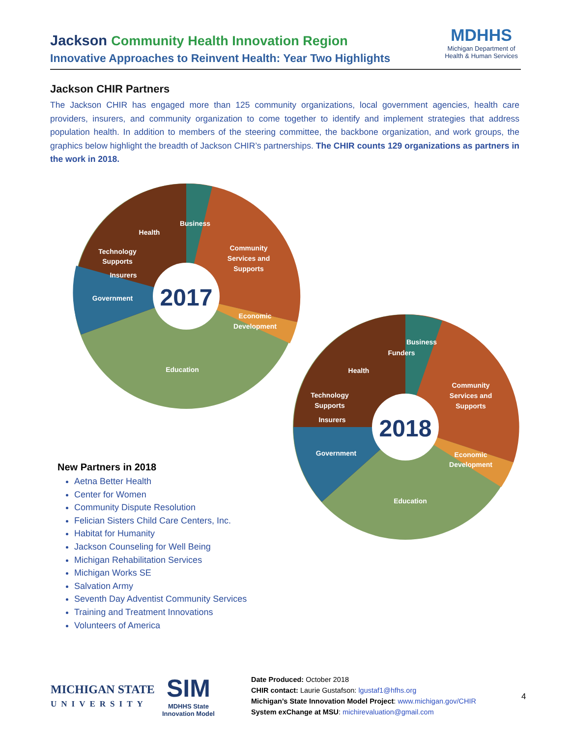Jackson Community Health Innovation Region
Innovative Approaches to Reinvent Health: Year Two Highlights
MDHHS
Michigan Department of
Health & Human Services
Jackson CHIR Partners
The Jackson CHIR has engaged more than 125 community organizations, local government agencies, health care providers, insurers, and community organization to come together to identify and implement strategies that address population health. In addition to members of the steering committee, the backbone organization, and work groups, the graphics below highlight the breadth of Jackson CHIR’s partnerships. The CHIR counts 129 organizations as partners in the work in 2018.
2017
Business
Health
Community
Services and
Supports
Technology
Supports
Insurers
Government
Economic
Development
Education
2018
Business
Funders
Health
Community
Services and
Supports
Technology
Supports
Insurers
Government
Economic
Development
Education
New Partners in 2018
Aetna Better Health
Center for Women
Community Dispute Resolution
Felician Sisters Child Care Centers, Inc.
Habitat for Humanity
Jackson Counseling for Well Being
Michigan Rehabilitation Services
Michigan Works SE
Salvation Army
Seventh Day Adventist Community Services
Training and Treatment Innovations
Volunteers of America
MICHIGAN STATE
UNIVERSITY
SIM
MDHHS State
Innovation Model
Date Produced: October 2018
CHIR contact: Laurie Gustafson: lgustaf1@hfhs.org
Michigan’s State Innovation Model Project: www.michigan.gov/CHIR
System exChange at MSU: michirevaluation@gmail.com
4